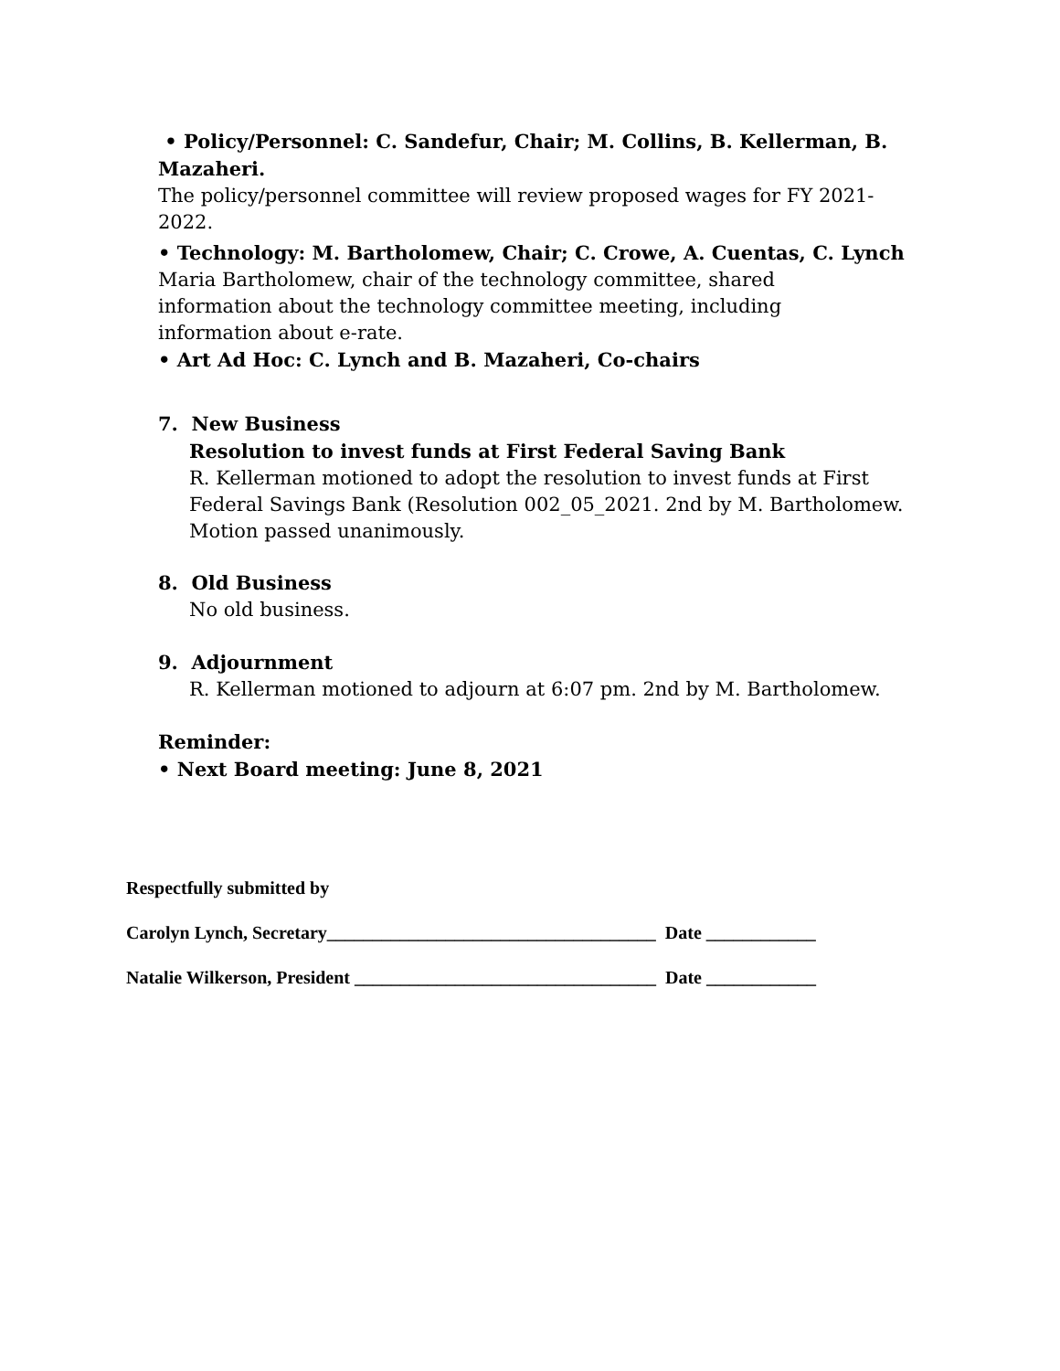• Policy/Personnel: C. Sandefur, Chair; M. Collins, B. Kellerman, B. Mazaheri.
The policy/personnel committee will review proposed wages for FY 2021-2022.
• Technology: M. Bartholomew, Chair; C. Crowe, A. Cuentas, C. Lynch
Maria Bartholomew, chair of the technology committee, shared
information about the technology committee meeting, including
information about e-rate.
• Art Ad Hoc: C. Lynch and B. Mazaheri, Co-chairs
7. New Business
Resolution to invest funds at First Federal Saving Bank
R. Kellerman motioned to adopt the resolution to invest funds at First Federal Savings Bank (Resolution 002_05_2021. 2nd by M. Bartholomew. Motion passed unanimously.
8. Old Business
No old business.
9. Adjournment
R. Kellerman motioned to adjourn at 6:07 pm. 2nd by M. Bartholomew.
Reminder:
• Next Board meeting: June 8, 2021
Respectfully submitted by
Carolyn Lynch, Secretary____________________________________ Date ____________
Natalie Wilkerson, President _________________________________ Date ____________